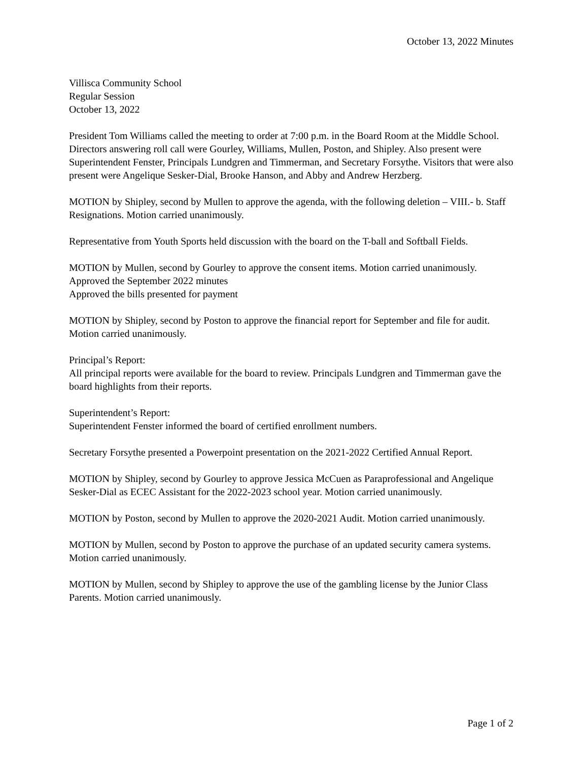October 13, 2022 Minutes
Villisca Community School
Regular Session
October 13, 2022
President Tom Williams called the meeting to order at 7:00 p.m. in the Board Room at the Middle School. Directors answering roll call were Gourley, Williams, Mullen, Poston, and Shipley. Also present were Superintendent Fenster, Principals Lundgren and Timmerman, and Secretary Forsythe. Visitors that were also present were Angelique Sesker-Dial, Brooke Hanson, and Abby and Andrew Herzberg.
MOTION by Shipley, second by Mullen to approve the agenda, with the following deletion – VIII.- b. Staff Resignations. Motion carried unanimously.
Representative from Youth Sports held discussion with the board on the T-ball and Softball Fields.
MOTION by Mullen, second by Gourley to approve the consent items. Motion carried unanimously.
Approved the September 2022 minutes
Approved the bills presented for payment
MOTION by Shipley, second by Poston to approve the financial report for September and file for audit. Motion carried unanimously.
Principal’s Report:
All principal reports were available for the board to review. Principals Lundgren and Timmerman gave the board highlights from their reports.
Superintendent’s Report:
Superintendent Fenster informed the board of certified enrollment numbers.
Secretary Forsythe presented a Powerpoint presentation on the 2021-2022 Certified Annual Report.
MOTION by Shipley, second by Gourley to approve Jessica McCuen as Paraprofessional and Angelique Sesker-Dial as ECEC Assistant for the 2022-2023 school year. Motion carried unanimously.
MOTION by Poston, second by Mullen to approve the 2020-2021 Audit. Motion carried unanimously.
MOTION by Mullen, second by Poston to approve the purchase of an updated security camera systems. Motion carried unanimously.
MOTION by Mullen, second by Shipley to approve the use of the gambling license by the Junior Class Parents. Motion carried unanimously.
Page 1 of 2